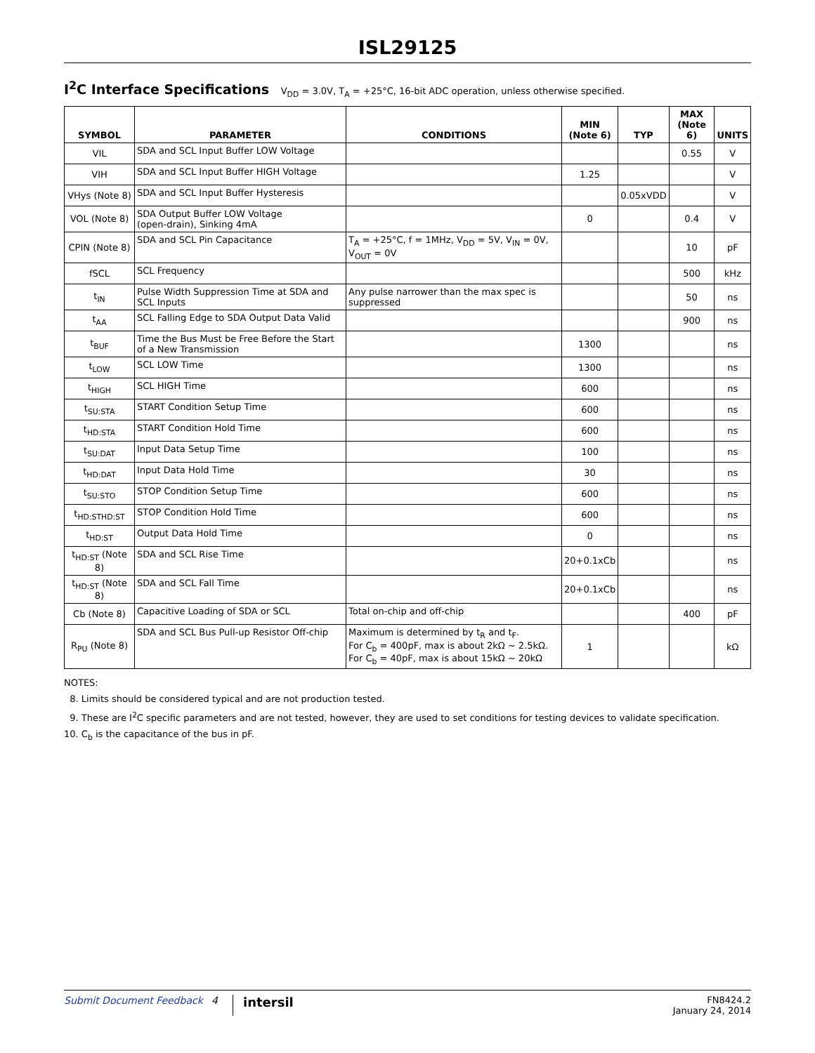ISL29125
I<sup>2</sup>C Interface Specifications V<sub>DD</sub> = 3.0V, T<sub>A</sub> = +25°C, 16-bit ADC operation, unless otherwise specified.
| SYMBOL | PARAMETER | CONDITIONS | MIN (Note 6) | TYP | MAX (Note 6) | UNITS |
| --- | --- | --- | --- | --- | --- | --- |
| VIL | SDA and SCL Input Buffer LOW Voltage | | | | 0.55 | V |
| VIH | SDA and SCL Input Buffer HIGH Voltage | | 1.25 | | | V |
| VHys (Note 8) | SDA and SCL Input Buffer Hysteresis | | | 0.05xVDD | | V |
| VOL (Note 8) | SDA Output Buffer LOW Voltage (open-drain), Sinking 4mA | | 0 | | 0.4 | V |
| CPIN (Note 8) | SDA and SCL Pin Capacitance | T<sub>A</sub> = +25°C, f = 1MHz, V<sub>DD</sub> = 5V, V<sub>IN</sub> = 0V, V<sub>OUT</sub> = 0V | | | 10 | pF |
| fSCL | SCL Frequency | | | | 500 | kHz |
| t<sub>IN</sub> | Pulse Width Suppression Time at SDA and SCL Inputs | Any pulse narrower than the max spec is suppressed | | | 50 | ns |
| t<sub>AA</sub> | SCL Falling Edge to SDA Output Data Valid | | | | 900 | ns |
| t<sub>BUF</sub> | Time the Bus Must be Free Before the Start of a New Transmission | | 1300 | | | ns |
| t<sub>LOW</sub> | SCL LOW Time | | 1300 | | | ns |
| t<sub>HIGH</sub> | SCL HIGH Time | | 600 | | | ns |
| t<sub>SU:STA</sub> | START Condition Setup Time | | 600 | | | ns |
| t<sub>HD:STA</sub> | START Condition Hold Time | | 600 | | | ns |
| t<sub>SU:DAT</sub> | Input Data Setup Time | | 100 | | | ns |
| t<sub>HD:DAT</sub> | Input Data Hold Time | | 30 | | | ns |
| t<sub>SU:STO</sub> | STOP Condition Setup Time | | 600 | | | ns |
| t<sub>HD:STHD:ST</sub> | STOP Condition Hold Time | | 600 | | | ns |
| t<sub>HD:ST</sub> | Output Data Hold Time | | 0 | | | ns |
| t<sub>HD:ST</sub> (Note 8) | SDA and SCL Rise Time | | 20+0.1xCb | | | ns |
| t<sub>HD:ST</sub> (Note 8) | SDA and SCL Fall Time | | 20+0.1xCb | | | ns |
| Cb (Note 8) | Capacitive Loading of SDA or SCL | Total on-chip and off-chip | | | 400 | pF |
| R<sub>PU</sub> (Note 8) | SDA and SCL Bus Pull-up Resistor Off-chip | Maximum is determined by t<sub>R</sub> and t<sub>F</sub>. For C<sub>b</sub> = 400pF, max is about 2kΩ ~ 2.5kΩ. For C<sub>b</sub> = 40pF, max is about 15kΩ ~ 20kΩ | 1 | | | kΩ |
NOTES:
8. Limits should be considered typical and are not production tested.
9. These are I<sup>2</sup>C specific parameters and are not tested, however, they are used to set conditions for testing devices to validate specification.
10. C<sub>b</sub> is the capacitance of the bus in pF.
Submit Document Feedback 4 intersil FN8424.2
January 24, 2014